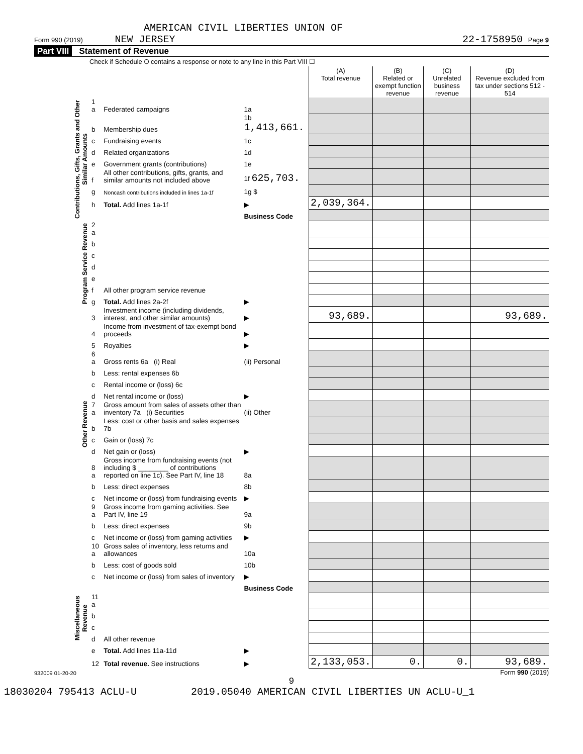AMERICAN CIVIL LIBERTIES UNION OF
Form 990 (2019) NEW JERSEY 22-1758950 Page 9
Part VIII Statement of Revenue
Check if Schedule O contains a response or note to any line in this Part VIII ☐
| | | | | (A) Total revenue | (B) Related or exempt function revenue | (C) Unrelated business revenue | (D) Revenue excluded from tax under sections 512 - 514 |
| --- | --- | --- | --- | --- | --- | --- | --- |
| Contributions, Gifts, Grants and Other Similar Amounts | 1 a | Federated campaigns | 1a | | | | |
| | b | Membership dues | 1b 1,413,661. | | | | |
| | c | Fundraising events | 1c | | | | |
| | d | Related organizations | 1d | | | | |
| | e | Government grants (contributions) | 1e | | | | |
| | f | All other contributions, gifts, grants, and similar amounts not included above | 1f 625,703. | | | | |
| | g | Noncash contributions included in lines 1a-1f | 1g $ | | | | |
| | h | Total. Add lines 1a-1f | ▶ | 2,039,364. | | | |
| | | | Business Code | | | | |
| Program Service Revenue | 2 a | | | | | | |
| | b | | | | | | |
| | c | | | | | | |
| | d | | | | | | |
| | e | | | | | | |
| | f | All other program service revenue | | | | | |
| | g | Total. Add lines 2a-2f | ▶ | | | | |
| Other Revenue | 3 | Investment income (including dividends, interest, and other similar amounts) | ▶ | 93,689. | | | 93,689. |
| | 4 | Income from investment of tax-exempt bond proceeds | ▶ | | | | |
| | 5 | Royalties | ▶ | | | | |
| | 6 a | Gross rents 6a (i) Real | (ii) Personal | | | | |
| | b | Less: rental expenses 6b | | | | | |
| | c | Rental income or (loss) 6c | | | | | |
| | d | Net rental income or (loss) | ▶ | | | | |
| | 7 a | Gross amount from sales of assets other than inventory 7a (i) Securities | (ii) Other | | | | |
| | b | Less: cost or other basis and sales expenses 7b | | | | | |
| | c | Gain or (loss) 7c | | | | | |
| | d | Net gain or (loss) | ▶ | | | | |
| | 8 a | Gross income from fundraising events (not including $ ________ of contributions reported on line 1c). See Part IV, line 18 | 8a | | | | |
| | b | Less: direct expenses | 8b | | | | |
| | c | Net income or (loss) from fundraising events | ▶ | | | | |
| | 9 a | Gross income from gaming activities. See Part IV, line 19 | 9a | | | | |
| | b | Less: direct expenses | 9b | | | | |
| | c | Net income or (loss) from gaming activities | ▶ | | | | |
| | 10 a | Gross sales of inventory, less returns and allowances | 10a | | | | |
| | b | Less: cost of goods sold | 10b | | | | |
| | c | Net income or (loss) from sales of inventory | ▶ | | | | |
| Miscellaneous Revenue | | | Business Code | | | | |
| | 11 a | | | | | | |
| | b | | | | | | |
| | c | | | | | | |
| | d | All other revenue | | | | | |
| | e | Total. Add lines 11a-11d | ▶ | | | | |
| | 12 | Total revenue. See instructions | ▶ | 2,133,053. | 0. | 0. | 93,689. |
932009 01-20-20 Form 990 (2019)
9
18030204 795413 ACLU-U 2019.05040 AMERICAN CIVIL LIBERTIES UN ACLU-U_1